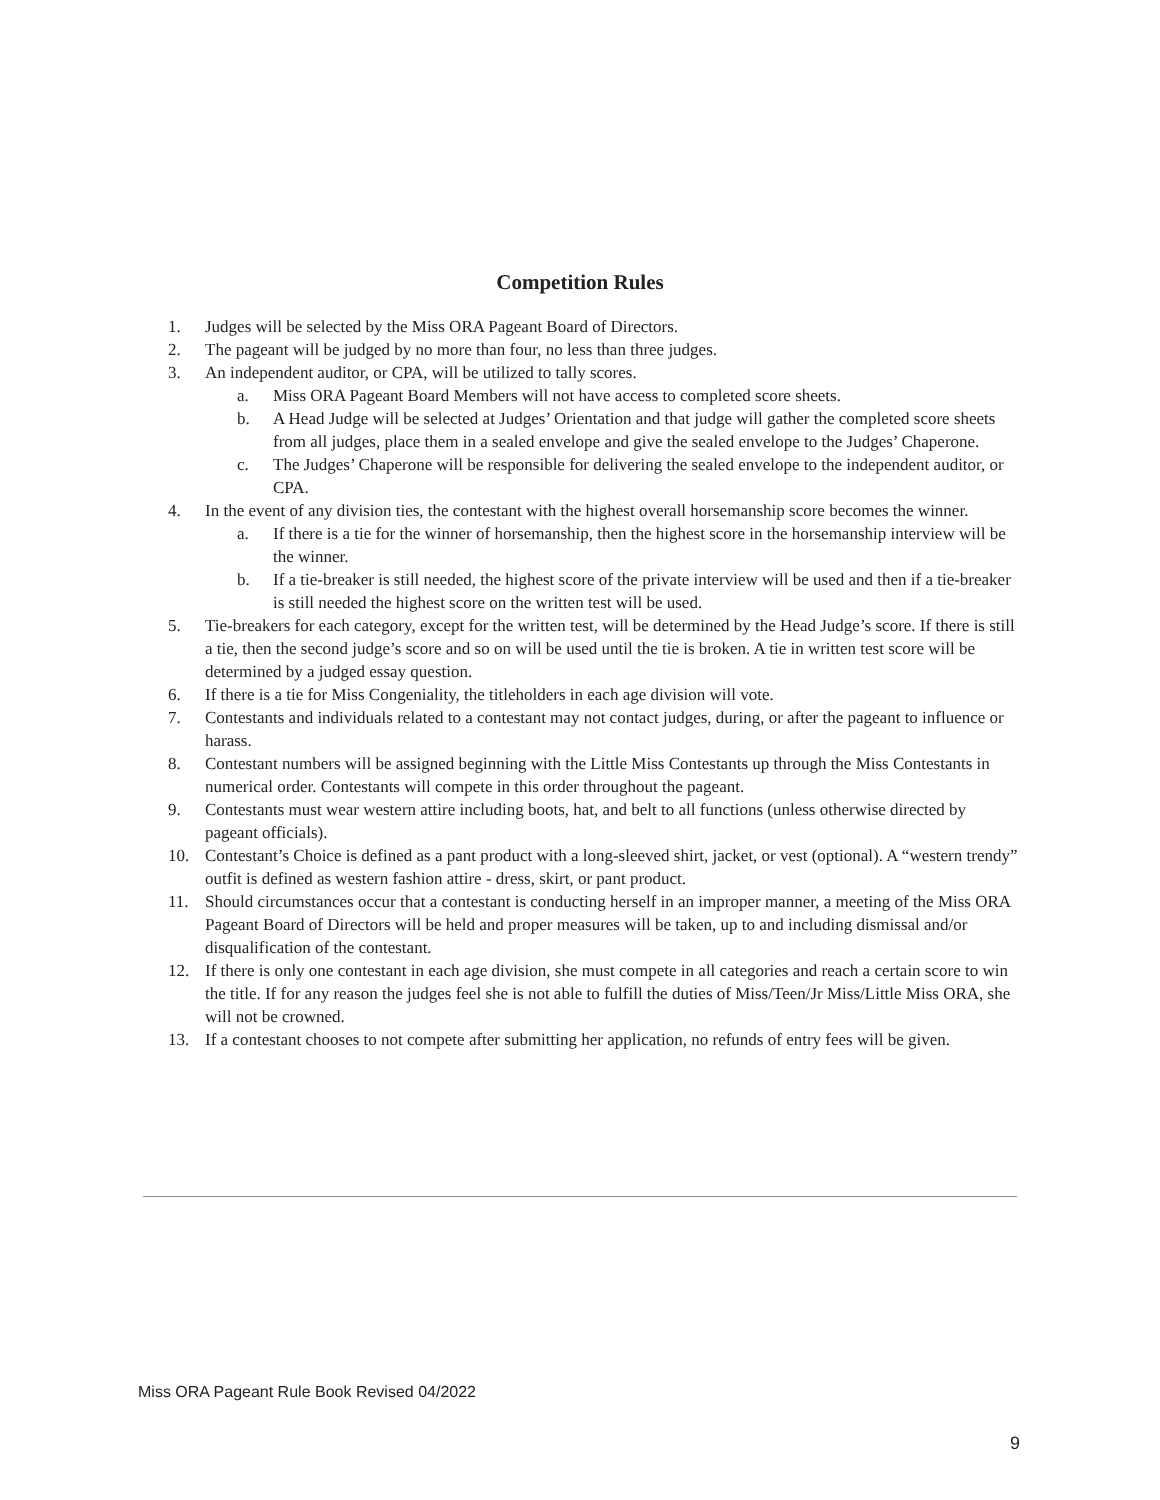Competition Rules
1. Judges will be selected by the Miss ORA Pageant Board of Directors.
2. The pageant will be judged by no more than four, no less than three judges.
3. An independent auditor, or CPA, will be utilized to tally scores.
a. Miss ORA Pageant Board Members will not have access to completed score sheets.
b. A Head Judge will be selected at Judges’ Orientation and that judge will gather the completed score sheets from all judges, place them in a sealed envelope and give the sealed envelope to the Judges’ Chaperone.
c. The Judges’ Chaperone will be responsible for delivering the sealed envelope to the independent auditor, or CPA.
4. In the event of any division ties, the contestant with the highest overall horsemanship score becomes the winner.
a. If there is a tie for the winner of horsemanship, then the highest score in the horsemanship interview will be the winner.
b. If a tie-breaker is still needed, the highest score of the private interview will be used and then if a tie-breaker is still needed the highest score on the written test will be used.
5. Tie-breakers for each category, except for the written test, will be determined by the Head Judge’s score. If there is still a tie, then the second judge’s score and so on will be used until the tie is broken. A tie in written test score will be determined by a judged essay question.
6. If there is a tie for Miss Congeniality, the titleholders in each age division will vote.
7. Contestants and individuals related to a contestant may not contact judges, during, or after the pageant to influence or harass.
8. Contestant numbers will be assigned beginning with the Little Miss Contestants up through the Miss Contestants in numerical order. Contestants will compete in this order throughout the pageant.
9. Contestants must wear western attire including boots, hat, and belt to all functions (unless otherwise directed by pageant officials).
10. Contestant’s Choice is defined as a pant product with a long-sleeved shirt, jacket, or vest (optional). A “western trendy” outfit is defined as western fashion attire - dress, skirt, or pant product.
11. Should circumstances occur that a contestant is conducting herself in an improper manner, a meeting of the Miss ORA Pageant Board of Directors will be held and proper measures will be taken, up to and including dismissal and/or disqualification of the contestant.
12. If there is only one contestant in each age division, she must compete in all categories and reach a certain score to win the title. If for any reason the judges feel she is not able to fulfill the duties of Miss/Teen/Jr Miss/Little Miss ORA, she will not be crowned.
13. If a contestant chooses to not compete after submitting her application, no refunds of entry fees will be given.
Miss ORA Pageant Rule Book Revised 04/2022
9